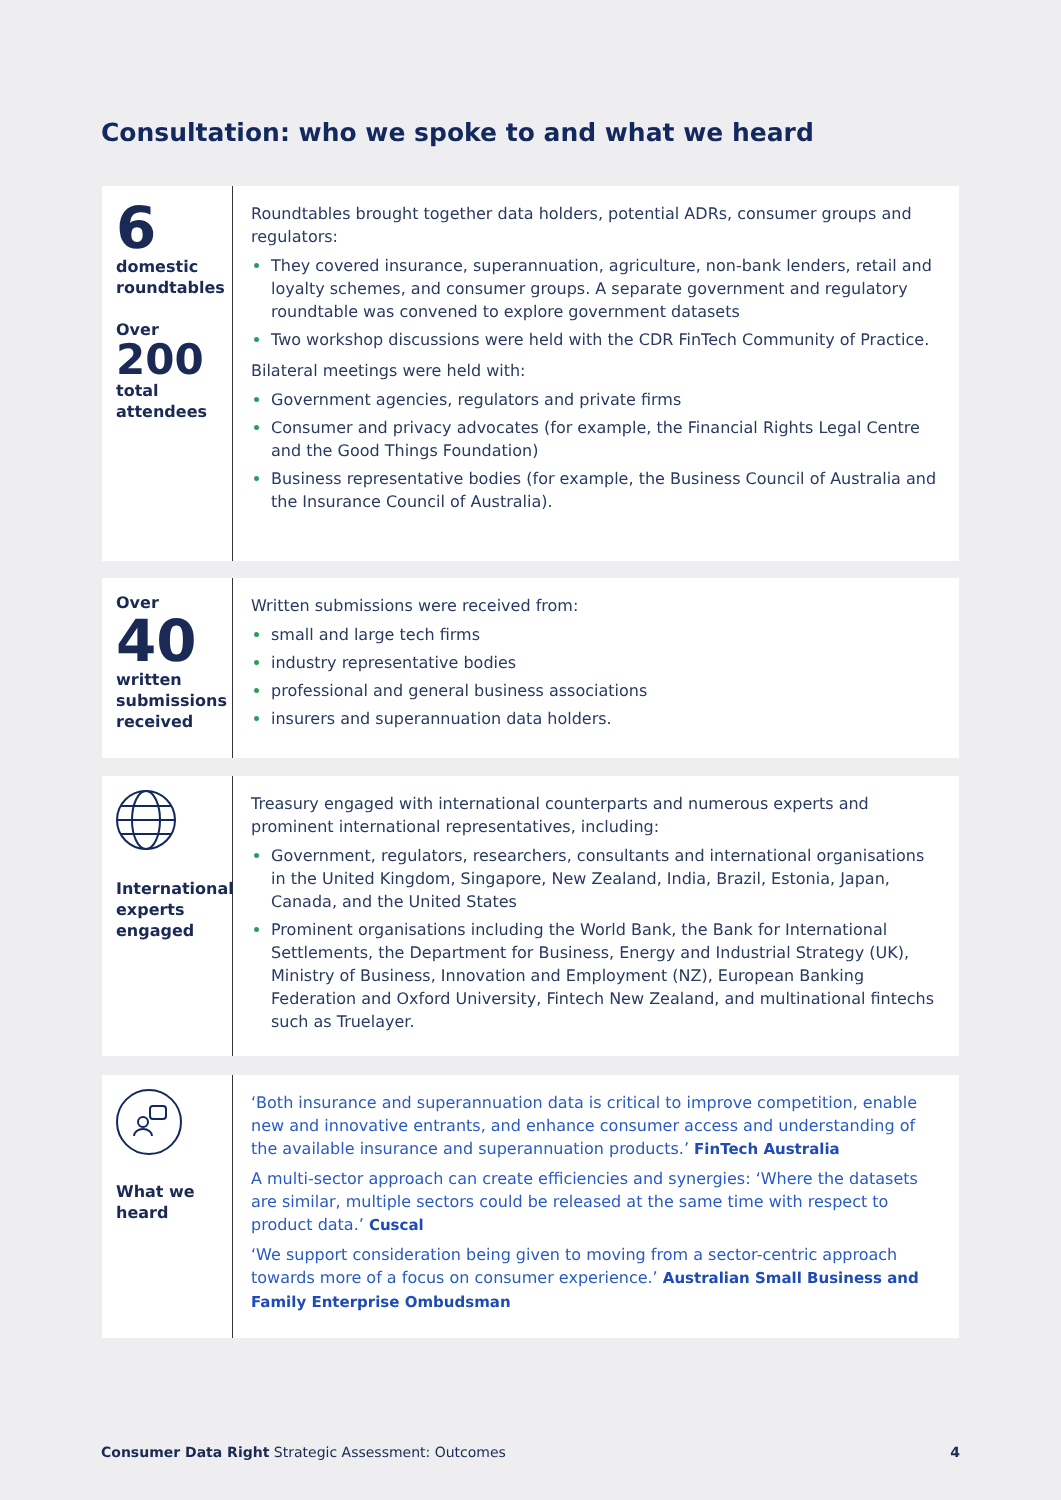Consultation: who we spoke to and what we heard
6
domestic
roundtables
Over
200
total
attendees
Roundtables brought together data holders, potential ADRs, consumer groups and regulators:
They covered insurance, superannuation, agriculture, non-bank lenders, retail and loyalty schemes, and consumer groups. A separate government and regulatory roundtable was convened to explore government datasets
Two workshop discussions were held with the CDR FinTech Community of Practice.
Bilateral meetings were held with:
Government agencies, regulators and private firms
Consumer and privacy advocates (for example, the Financial Rights Legal Centre and the Good Things Foundation)
Business representative bodies (for example, the Business Council of Australia and the Insurance Council of Australia).
Over
40
written
submissions
received
Written submissions were received from:
small and large tech firms
industry representative bodies
professional and general business associations
insurers and superannuation data holders.
International
experts
engaged
Treasury engaged with international counterparts and numerous experts and prominent international representatives, including:
Government, regulators, researchers, consultants and international organisations in the United Kingdom, Singapore, New Zealand, India, Brazil, Estonia, Japan, Canada, and the United States
Prominent organisations including the World Bank, the Bank for International Settlements, the Department for Business, Energy and Industrial Strategy (UK), Ministry of Business, Innovation and Employment (NZ), European Banking Federation and Oxford University, Fintech New Zealand, and multinational fintechs such as Truelayer.
What we
heard
‘Both insurance and superannuation data is critical to improve competition, enable new and innovative entrants, and enhance consumer access and understanding of the available insurance and superannuation products.’ FinTech Australia
A multi-sector approach can create efficiencies and synergies: ‘Where the datasets are similar, multiple sectors could be released at the same time with respect to product data.’ Cuscal
‘We support consideration being given to moving from a sector-centric approach towards more of a focus on consumer experience.’ Australian Small Business and Family Enterprise Ombudsman
Consumer Data Right Strategic Assessment: Outcomes 4